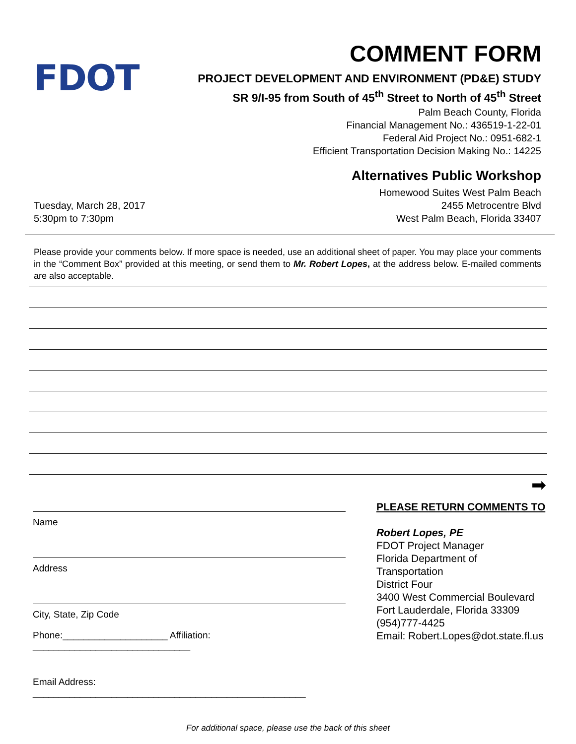FDOT
COMMENT FORM
PROJECT DEVELOPMENT AND ENVIRONMENT (PD&E) STUDY
SR 9/I-95 from South of 45<sup>th</sup> Street to North of 45<sup>th</sup> Street
Palm Beach County, Florida
Financial Management No.: 436519-1-22-01
Federal Aid Project No.: 0951-682-1
Efficient Transportation Decision Making No.: 14225
Alternatives Public Workshop
Homewood Suites West Palm Beach
Tuesday, March 28, 2017
5:30pm to 7:30pm
2455 Metrocentre Blvd
West Palm Beach, Florida 33407
Please provide your comments below. If more space is needed, use an additional sheet of paper. You may place your comments in the “Comment Box” provided at this meeting, or send them to Mr. Robert Lopes, at the address below. E-mailed comments are also acceptable.
➡
Name
Address
City, State, Zip Code
Phone:____________________ Affiliation: ______________________________
Email Address: ____________________________________________________
PLEASE RETURN COMMENTS TO
Robert Lopes, PE
FDOT Project Manager
Florida Department of Transportation
District Four
3400 West Commercial Boulevard
Fort Lauderdale, Florida 33309
(954)777-4425
Email: Robert.Lopes@dot.state.fl.us
For additional space, please use the back of this sheet